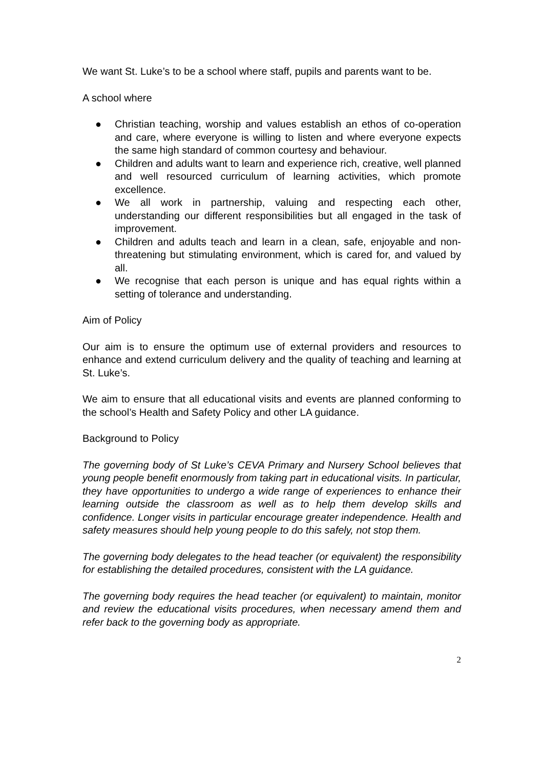We want St. Luke’s to be a school where staff, pupils and parents want to be.
A school where
● Christian teaching, worship and values establish an ethos of co-operation and care, where everyone is willing to listen and where everyone expects the same high standard of common courtesy and behaviour.
● Children and adults want to learn and experience rich, creative, well planned and well resourced curriculum of learning activities, which promote excellence.
● We all work in partnership, valuing and respecting each other, understanding our different responsibilities but all engaged in the task of improvement.
● Children and adults teach and learn in a clean, safe, enjoyable and non-threatening but stimulating environment, which is cared for, and valued by all.
● We recognise that each person is unique and has equal rights within a setting of tolerance and understanding.
Aim of Policy
Our aim is to ensure the optimum use of external providers and resources to enhance and extend curriculum delivery and the quality of teaching and learning at St. Luke’s.
We aim to ensure that all educational visits and events are planned conforming to the school’s Health and Safety Policy and other LA guidance.
Background to Policy
The governing body of St Luke’s CEVA Primary and Nursery School believes that young people benefit enormously from taking part in educational visits. In particular, they have opportunities to undergo a wide range of experiences to enhance their learning outside the classroom as well as to help them develop skills and confidence. Longer visits in particular encourage greater independence. Health and safety measures should help young people to do this safely, not stop them.
The governing body delegates to the head teacher (or equivalent) the responsibility for establishing the detailed procedures, consistent with the LA guidance.
The governing body requires the head teacher (or equivalent) to maintain, monitor and review the educational visits procedures, when necessary amend them and refer back to the governing body as appropriate.
2